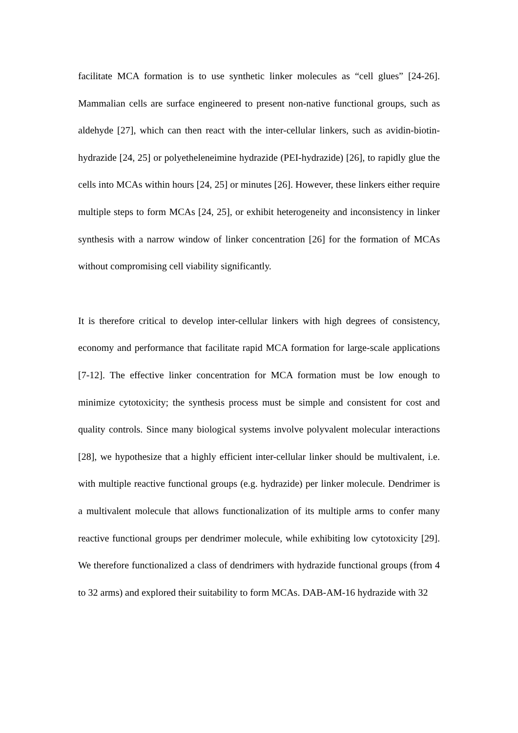facilitate MCA formation is to use synthetic linker molecules as “cell glues” [24-26]. Mammalian cells are surface engineered to present non-native functional groups, such as aldehyde [27], which can then react with the inter-cellular linkers, such as avidin-biotin-hydrazide [24, 25] or polyetheleneimine hydrazide (PEI-hydrazide) [26], to rapidly glue the cells into MCAs within hours [24, 25] or minutes [26]. However, these linkers either require multiple steps to form MCAs [24, 25], or exhibit heterogeneity and inconsistency in linker synthesis with a narrow window of linker concentration [26] for the formation of MCAs without compromising cell viability significantly.
It is therefore critical to develop inter-cellular linkers with high degrees of consistency, economy and performance that facilitate rapid MCA formation for large-scale applications [7-12]. The effective linker concentration for MCA formation must be low enough to minimize cytotoxicity; the synthesis process must be simple and consistent for cost and quality controls. Since many biological systems involve polyvalent molecular interactions [28], we hypothesize that a highly efficient inter-cellular linker should be multivalent, i.e. with multiple reactive functional groups (e.g. hydrazide) per linker molecule. Dendrimer is a multivalent molecule that allows functionalization of its multiple arms to confer many reactive functional groups per dendrimer molecule, while exhibiting low cytotoxicity [29]. We therefore functionalized a class of dendrimers with hydrazide functional groups (from 4 to 32 arms) and explored their suitability to form MCAs. DAB-AM-16 hydrazide with 32